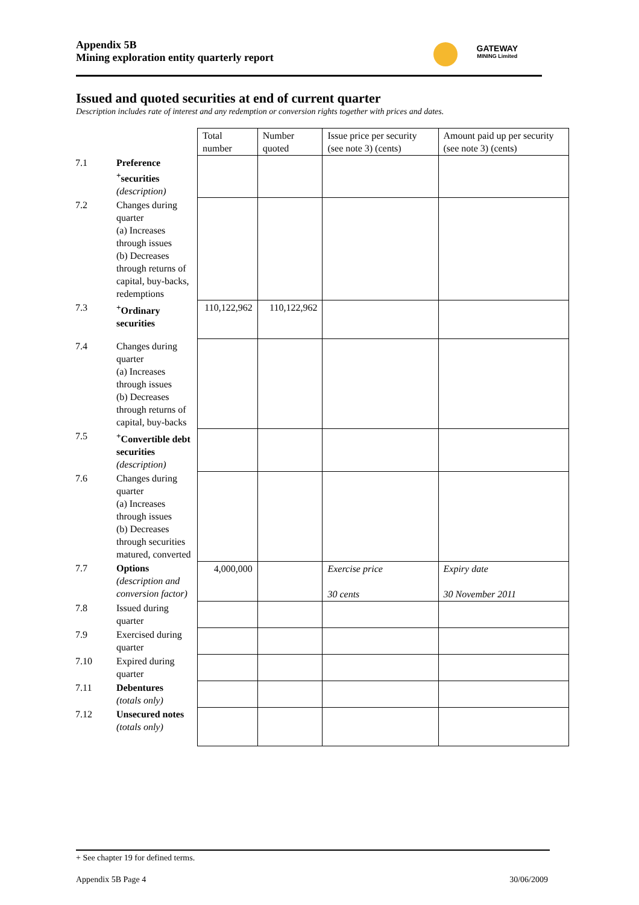Appendix 5B
Mining exploration entity quarterly report
GATEWAY
MINING Limited
Issued and quoted securities at end of current quarter
Description includes rate of interest and any redemption or conversion rights together with prices and dates.
| | | Total number | Number quoted | Issue price per security (see note 3) (cents) | Amount paid up per security (see note 3) (cents) |
| --- | --- | --- | --- | --- | --- |
| 7.1 | Preference <sup>+</sup>securities (description) | | | | |
| 7.2 | Changes during quarter (a) Increases through issues (b) Decreases through returns of capital, buy-backs, redemptions | | | | |
| 7.3 | <sup>+</sup>Ordinary securities | 110,122,962 | 110,122,962 | | |
| 7.4 | Changes during quarter (a) Increases through issues (b) Decreases through returns of capital, buy-backs | | | | |
| 7.5 | <sup>+</sup>Convertible debt securities (description) | | | | |
| 7.6 | Changes during quarter (a) Increases through issues (b) Decreases through securities matured, converted | | | | |
| 7.7 | Options (description and conversion factor) | 4,000,000 | | Exercise price 30 cents | Expiry date 30 November 2011 |
| 7.8 | Issued during quarter | | | | |
| 7.9 | Exercised during quarter | | | | |
| 7.10 | Expired during quarter | | | | |
| 7.11 | Debentures (totals only) | | | | |
| 7.12 | Unsecured notes (totals only) | | | | |
+ See chapter 19 for defined terms.
Appendix 5B Page 4 30/06/2009